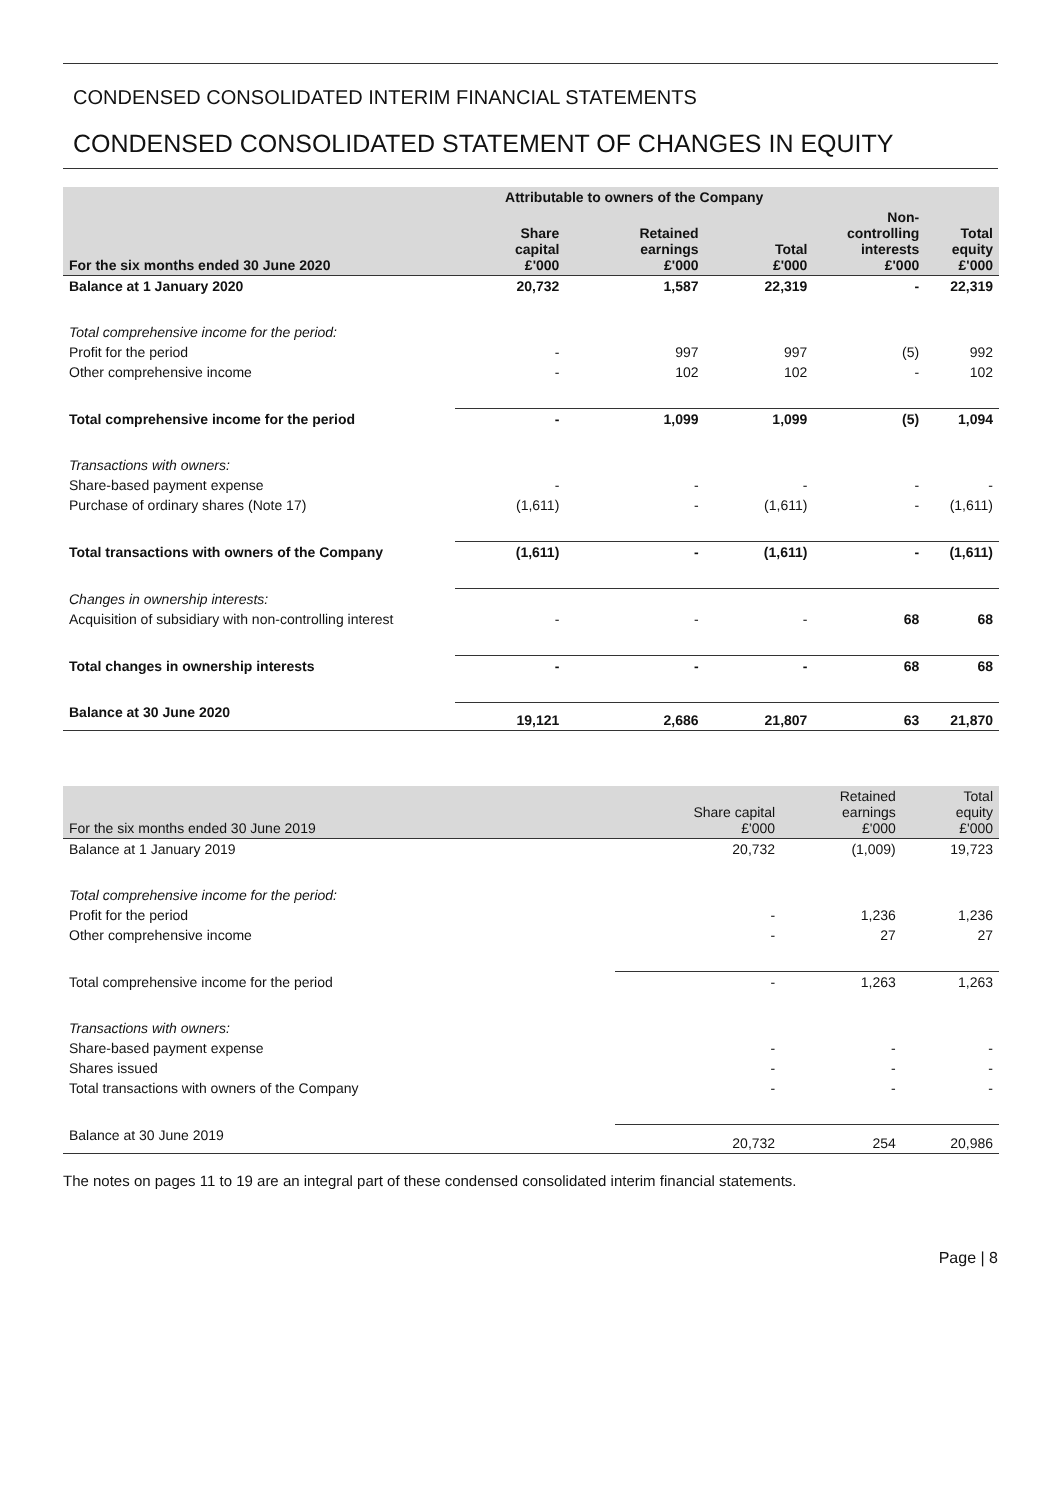CONDENSED CONSOLIDATED INTERIM FINANCIAL STATEMENTS
CONDENSED CONSOLIDATED STATEMENT OF CHANGES IN EQUITY
| | Attributable to owners of the Company | | | | |
| --- | --- | --- | --- | --- | --- |
| For the six months ended 30 June 2020 | Share capital £'000 | Retained earnings £'000 | Total £'000 | Non- controlling interests £'000 | Total equity £'000 |
| Balance at 1 January 2020 | 20,732 | 1,587 | 22,319 | - | 22,319 |
| Total comprehensive income for the period: | | | | | |
| Profit for the period | - | 997 | 997 | (5) | 992 |
| Other comprehensive income | - | 102 | 102 | - | 102 |
| Total comprehensive income for the period | - | 1,099 | 1,099 | (5) | 1,094 |
| Transactions with owners: | | | | | |
| Share-based payment expense | - | - | - | - | - |
| Purchase of ordinary shares (Note 17) | (1,611) | - | (1,611) | - | (1,611) |
| Total transactions with owners of the Company | (1,611) | - | (1,611) | - | (1,611) |
| Changes in ownership interests: | | | | | |
| Acquisition of subsidiary with non-controlling interest | - | - | - | 68 | 68 |
| Total changes in ownership interests | - | - | - | 68 | 68 |
| Balance at 30 June 2020 | 19,121 | 2,686 | 21,807 | 63 | 21,870 |
| For the six months ended 30 June 2019 | Share capital £'000 | Retained earnings £'000 | Total equity £'000 |
| --- | --- | --- | --- |
| Balance at 1 January 2019 | 20,732 | (1,009) | 19,723 |
| Total comprehensive income for the period: | | | |
| Profit for the period | - | 1,236 | 1,236 |
| Other comprehensive income | - | 27 | 27 |
| Total comprehensive income for the period | - | 1,263 | 1,263 |
| Transactions with owners: | | | |
| Share-based payment expense | - | - | - |
| Shares issued | - | - | - |
| Total transactions with owners of the Company | - | - | - |
| Balance at 30 June 2019 | 20,732 | 254 | 20,986 |
The notes on pages 11 to 19 are an integral part of these condensed consolidated interim financial statements.
Page | 8